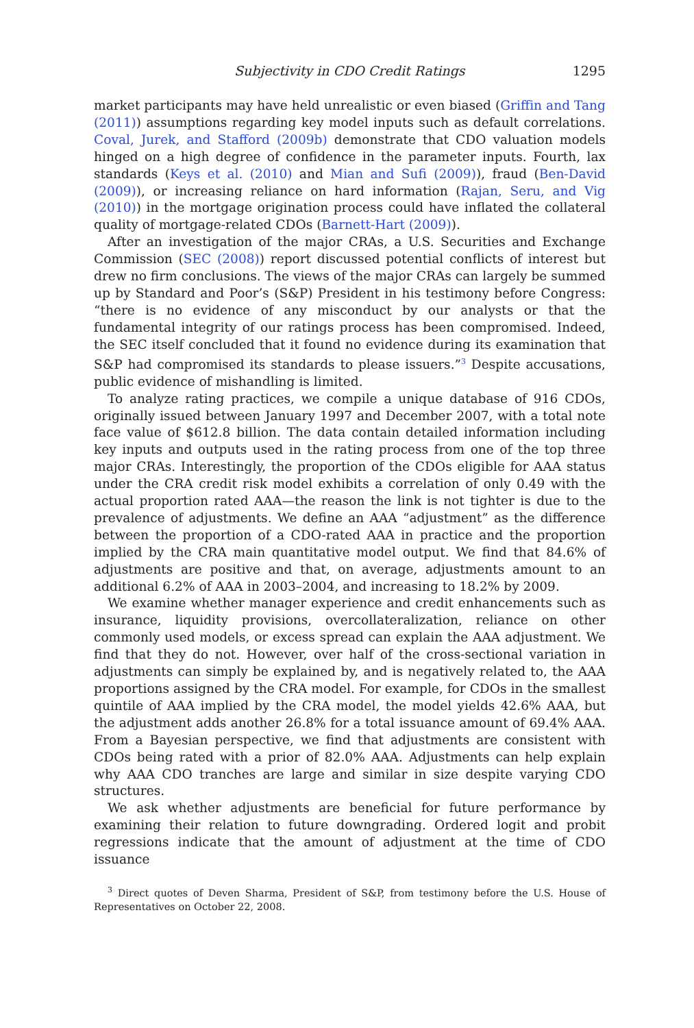Subjectivity in CDO Credit Ratings 1295
market participants may have held unrealistic or even biased (Griffin and Tang (2011)) assumptions regarding key model inputs such as default correlations. Coval, Jurek, and Stafford (2009b) demonstrate that CDO valuation models hinged on a high degree of confidence in the parameter inputs. Fourth, lax standards (Keys et al. (2010) and Mian and Sufi (2009)), fraud (Ben-David (2009)), or increasing reliance on hard information (Rajan, Seru, and Vig (2010)) in the mortgage origination process could have inflated the collateral quality of mortgage-related CDOs (Barnett-Hart (2009)).
After an investigation of the major CRAs, a U.S. Securities and Exchange Commission (SEC (2008)) report discussed potential conflicts of interest but drew no firm conclusions. The views of the major CRAs can largely be summed up by Standard and Poor’s (S&P) President in his testimony before Congress: “there is no evidence of any misconduct by our analysts or that the fundamental integrity of our ratings process has been compromised. Indeed, the SEC itself concluded that it found no evidence during its examination that S&P had compromised its standards to please issuers.”<sup>3</sup> Despite accusations, public evidence of mishandling is limited.
To analyze rating practices, we compile a unique database of 916 CDOs, originally issued between January 1997 and December 2007, with a total note face value of $612.8 billion. The data contain detailed information including key inputs and outputs used in the rating process from one of the top three major CRAs. Interestingly, the proportion of the CDOs eligible for AAA status under the CRA credit risk model exhibits a correlation of only 0.49 with the actual proportion rated AAA—the reason the link is not tighter is due to the prevalence of adjustments. We define an AAA “adjustment” as the difference between the proportion of a CDO-rated AAA in practice and the proportion implied by the CRA main quantitative model output. We find that 84.6% of adjustments are positive and that, on average, adjustments amount to an additional 6.2% of AAA in 2003–2004, and increasing to 18.2% by 2009.
We examine whether manager experience and credit enhancements such as insurance, liquidity provisions, overcollateralization, reliance on other commonly used models, or excess spread can explain the AAA adjustment. We find that they do not. However, over half of the cross-sectional variation in adjustments can simply be explained by, and is negatively related to, the AAA proportions assigned by the CRA model. For example, for CDOs in the smallest quintile of AAA implied by the CRA model, the model yields 42.6% AAA, but the adjustment adds another 26.8% for a total issuance amount of 69.4% AAA. From a Bayesian perspective, we find that adjustments are consistent with CDOs being rated with a prior of 82.0% AAA. Adjustments can help explain why AAA CDO tranches are large and similar in size despite varying CDO structures.
We ask whether adjustments are beneficial for future performance by examining their relation to future downgrading. Ordered logit and probit regressions indicate that the amount of adjustment at the time of CDO issuance
<sup>3</sup> Direct quotes of Deven Sharma, President of S&P, from testimony before the U.S. House of Representatives on October 22, 2008.